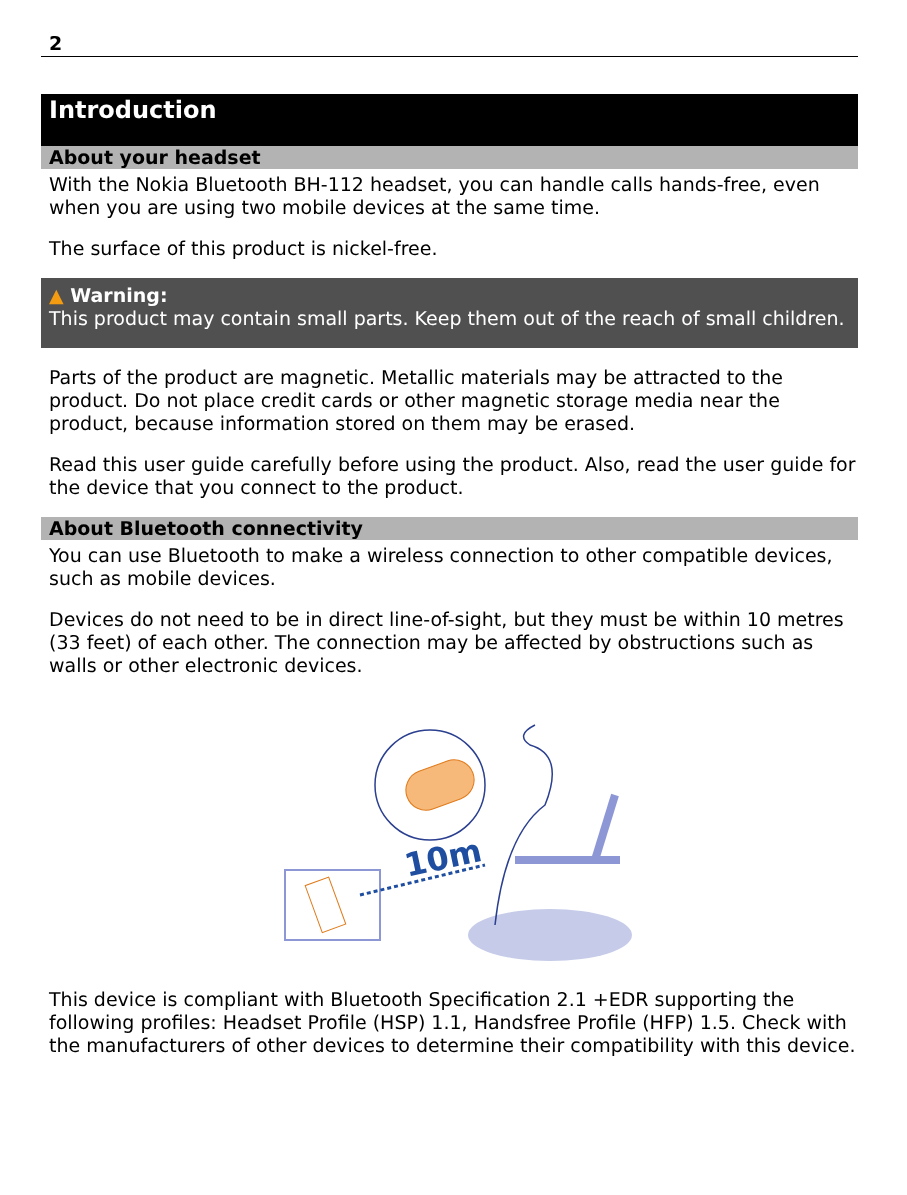2
Introduction
About your headset
With the Nokia Bluetooth BH-112 headset, you can handle calls hands-free, even when you are using two mobile devices at the same time.
The surface of this product is nickel-free.
▲ Warning:
This product may contain small parts. Keep them out of the reach of small children.
Parts of the product are magnetic. Metallic materials may be attracted to the product. Do not place credit cards or other magnetic storage media near the product, because information stored on them may be erased.
Read this user guide carefully before using the product. Also, read the user guide for the device that you connect to the product.
About Bluetooth connectivity
You can use Bluetooth to make a wireless connection to other compatible devices, such as mobile devices.
Devices do not need to be in direct line-of-sight, but they must be within 10 metres (33 feet) of each other. The connection may be affected by obstructions such as walls or other electronic devices.
10m
This device is compliant with Bluetooth Specification 2.1 +EDR supporting the following profiles: Headset Profile (HSP) 1.1, Handsfree Profile (HFP) 1.5. Check with the manufacturers of other devices to determine their compatibility with this device.